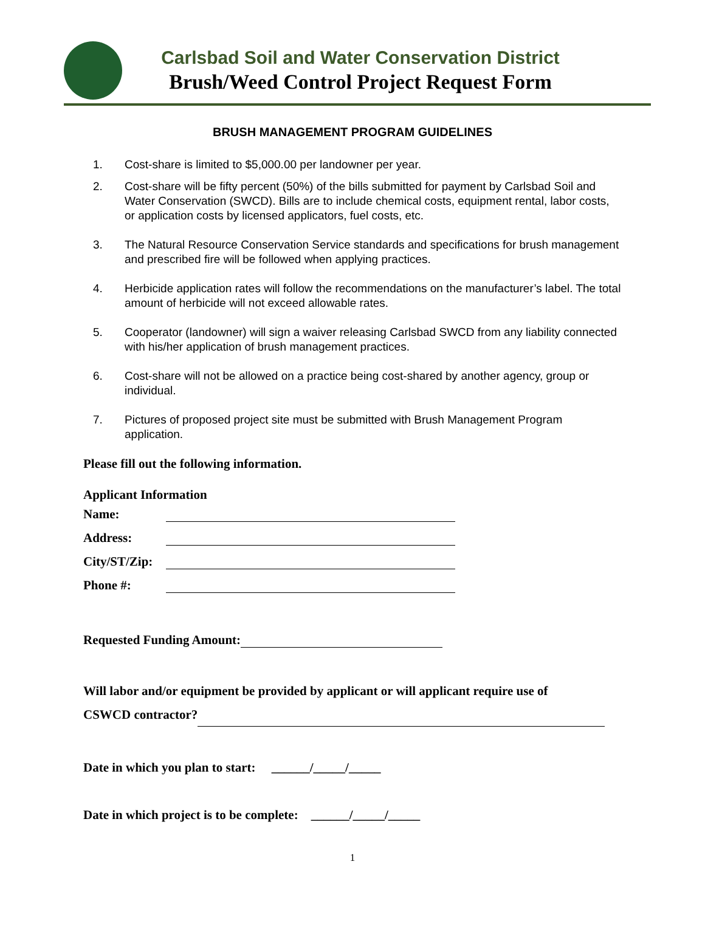Carlsbad Soil and Water Conservation District
Brush/Weed Control Project Request Form
BRUSH MANAGEMENT PROGRAM GUIDELINES
1. Cost-share is limited to $5,000.00 per landowner per year.
2. Cost-share will be fifty percent (50%) of the bills submitted for payment by Carlsbad Soil and Water Conservation (SWCD). Bills are to include chemical costs, equipment rental, labor costs, or application costs by licensed applicators, fuel costs, etc.
3. The Natural Resource Conservation Service standards and specifications for brush management and prescribed fire will be followed when applying practices.
4. Herbicide application rates will follow the recommendations on the manufacturer’s label. The total amount of herbicide will not exceed allowable rates.
5. Cooperator (landowner) will sign a waiver releasing Carlsbad SWCD from any liability connected with his/her application of brush management practices.
6. Cost-share will not be allowed on a practice being cost-shared by another agency, group or individual.
7. Pictures of proposed project site must be submitted with Brush Management Program application.
Please fill out the following information.
Applicant Information
Name:
Address:
City/ST/Zip:
Phone #:
Requested Funding Amount:
Will labor and/or equipment be provided by applicant or will applicant require use of
CSWCD contractor?
Date in which you plan to start: ______/_____/_____
Date in which project is to be complete: ______/_____/_____
1